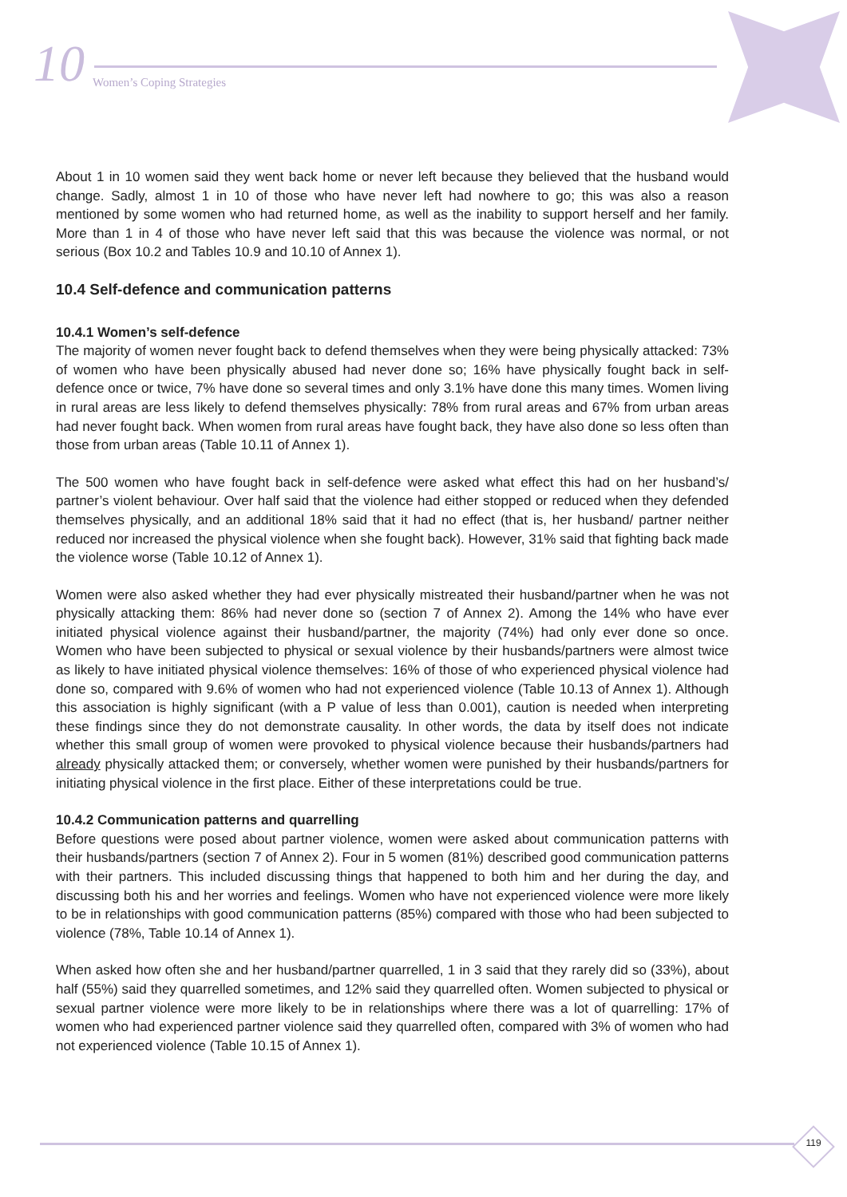10 Women’s Coping Strategies
About 1 in 10 women said they went back home or never left because they believed that the husband would change. Sadly, almost 1 in 10 of those who have never left had nowhere to go; this was also a reason mentioned by some women who had returned home, as well as the inability to support herself and her family. More than 1 in 4 of those who have never left said that this was because the violence was normal, or not serious (Box 10.2 and Tables 10.9 and 10.10 of Annex 1).
10.4 Self-defence and communication patterns
10.4.1 Women’s self-defence
The majority of women never fought back to defend themselves when they were being physically attacked: 73% of women who have been physically abused had never done so; 16% have physically fought back in self-defence once or twice, 7% have done so several times and only 3.1% have done this many times. Women living in rural areas are less likely to defend themselves physically: 78% from rural areas and 67% from urban areas had never fought back. When women from rural areas have fought back, they have also done so less often than those from urban areas (Table 10.11 of Annex 1).
The 500 women who have fought back in self-defence were asked what effect this had on her husband’s/ partner’s violent behaviour. Over half said that the violence had either stopped or reduced when they defended themselves physically, and an additional 18% said that it had no effect (that is, her husband/ partner neither reduced nor increased the physical violence when she fought back). However, 31% said that fighting back made the violence worse (Table 10.12 of Annex 1).
Women were also asked whether they had ever physically mistreated their husband/partner when he was not physically attacking them: 86% had never done so (section 7 of Annex 2). Among the 14% who have ever initiated physical violence against their husband/partner, the majority (74%) had only ever done so once. Women who have been subjected to physical or sexual violence by their husbands/partners were almost twice as likely to have initiated physical violence themselves: 16% of those of who experienced physical violence had done so, compared with 9.6% of women who had not experienced violence (Table 10.13 of Annex 1). Although this association is highly significant (with a P value of less than 0.001), caution is needed when interpreting these findings since they do not demonstrate causality. In other words, the data by itself does not indicate whether this small group of women were provoked to physical violence because their husbands/partners had already physically attacked them; or conversely, whether women were punished by their husbands/partners for initiating physical violence in the first place. Either of these interpretations could be true.
10.4.2 Communication patterns and quarrelling
Before questions were posed about partner violence, women were asked about communication patterns with their husbands/partners (section 7 of Annex 2). Four in 5 women (81%) described good communication patterns with their partners. This included discussing things that happened to both him and her during the day, and discussing both his and her worries and feelings. Women who have not experienced violence were more likely to be in relationships with good communication patterns (85%) compared with those who had been subjected to violence (78%, Table 10.14 of Annex 1).
When asked how often she and her husband/partner quarrelled, 1 in 3 said that they rarely did so (33%), about half (55%) said they quarrelled sometimes, and 12% said they quarrelled often. Women subjected to physical or sexual partner violence were more likely to be in relationships where there was a lot of quarrelling: 17% of women who had experienced partner violence said they quarrelled often, compared with 3% of women who had not experienced violence (Table 10.15 of Annex 1).
119